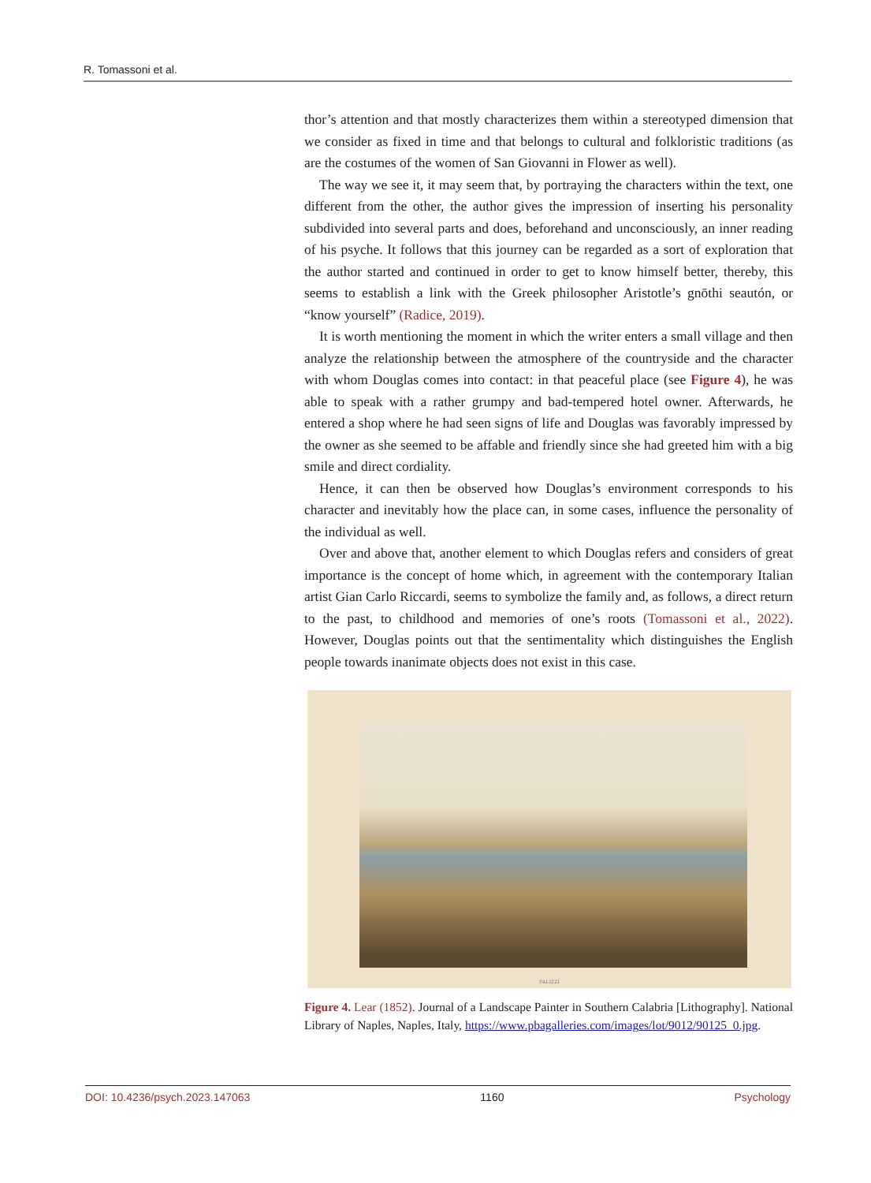R. Tomassoni et al.
thor’s attention and that mostly characterizes them within a stereotyped dimension that we consider as fixed in time and that belongs to cultural and folkloristic traditions (as are the costumes of the women of San Giovanni in Flower as well).
The way we see it, it may seem that, by portraying the characters within the text, one different from the other, the author gives the impression of inserting his personality subdivided into several parts and does, beforehand and unconsciously, an inner reading of his psyche. It follows that this journey can be regarded as a sort of exploration that the author started and continued in order to get to know himself better, thereby, this seems to establish a link with the Greek philosopher Aristotle’s gnōthi seautón, or “know yourself” (Radice, 2019).
It is worth mentioning the moment in which the writer enters a small village and then analyze the relationship between the atmosphere of the countryside and the character with whom Douglas comes into contact: in that peaceful place (see Figure 4), he was able to speak with a rather grumpy and bad-tempered hotel owner. Afterwards, he entered a shop where he had seen signs of life and Douglas was favorably impressed by the owner as she seemed to be affable and friendly since she had greeted him with a big smile and direct cordiality.
Hence, it can then be observed how Douglas’s environment corresponds to his character and inevitably how the place can, in some cases, influence the personality of the individual as well.
Over and above that, another element to which Douglas refers and considers of great importance is the concept of home which, in agreement with the contemporary Italian artist Gian Carlo Riccardi, seems to symbolize the family and, as follows, a direct return to the past, to childhood and memories of one’s roots (Tomassoni et al., 2022). However, Douglas points out that the sentimentality which distinguishes the English people towards inanimate objects does not exist in this case.
PALIZZI
Figure 4. Lear (1852). Journal of a Landscape Painter in Southern Calabria [Lithography]. National Library of Naples, Naples, Italy, https://www.pbagalleries.com/images/lot/9012/90125_0.jpg.
DOI: 10.4236/psych.2023.147063 1160 Psychology